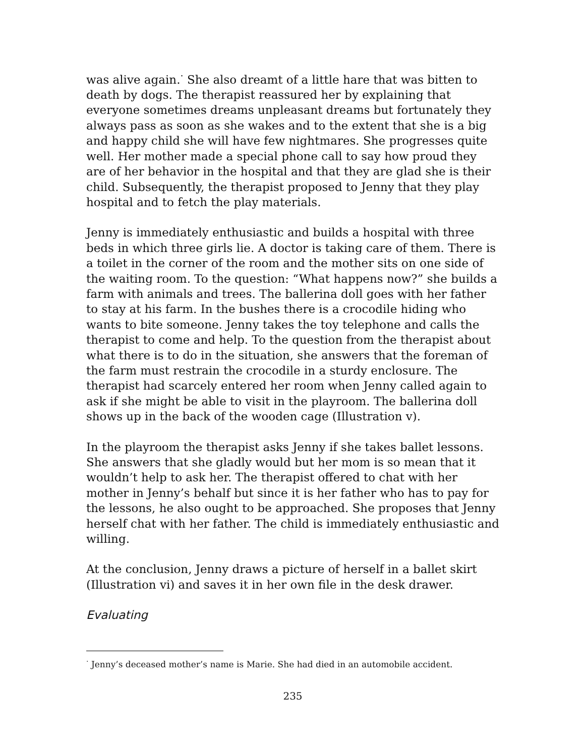was alive again.<sup>·</sup> She also dreamt of a little hare that was bitten to death by dogs. The therapist reassured her by explaining that everyone sometimes dreams unpleasant dreams but fortunately they always pass as soon as she wakes and to the extent that she is a big and happy child she will have few nightmares. She progresses quite well. Her mother made a special phone call to say how proud they are of her behavior in the hospital and that they are glad she is their child. Subsequently, the therapist proposed to Jenny that they play hospital and to fetch the play materials.
Jenny is immediately enthusiastic and builds a hospital with three beds in which three girls lie. A doctor is taking care of them. There is a toilet in the corner of the room and the mother sits on one side of the waiting room. To the question: “What happens now?” she builds a farm with animals and trees. The ballerina doll goes with her father to stay at his farm. In the bushes there is a crocodile hiding who wants to bite someone. Jenny takes the toy telephone and calls the therapist to come and help. To the question from the therapist about what there is to do in the situation, she answers that the foreman of the farm must restrain the crocodile in a sturdy enclosure. The therapist had scarcely entered her room when Jenny called again to ask if she might be able to visit in the playroom. The ballerina doll shows up in the back of the wooden cage (Illustration v).
In the playroom the therapist asks Jenny if she takes ballet lessons. She answers that she gladly would but her mom is so mean that it wouldn’t help to ask her. The therapist offered to chat with her mother in Jenny’s behalf but since it is her father who has to pay for the lessons, he also ought to be approached. She proposes that Jenny herself chat with her father. The child is immediately enthusiastic and willing.
At the conclusion, Jenny draws a picture of herself in a ballet skirt (Illustration vi) and saves it in her own file in the desk drawer.
Evaluating
<sup>·</sup> Jenny’s deceased mother’s name is Marie. She had died in an automobile accident.
235